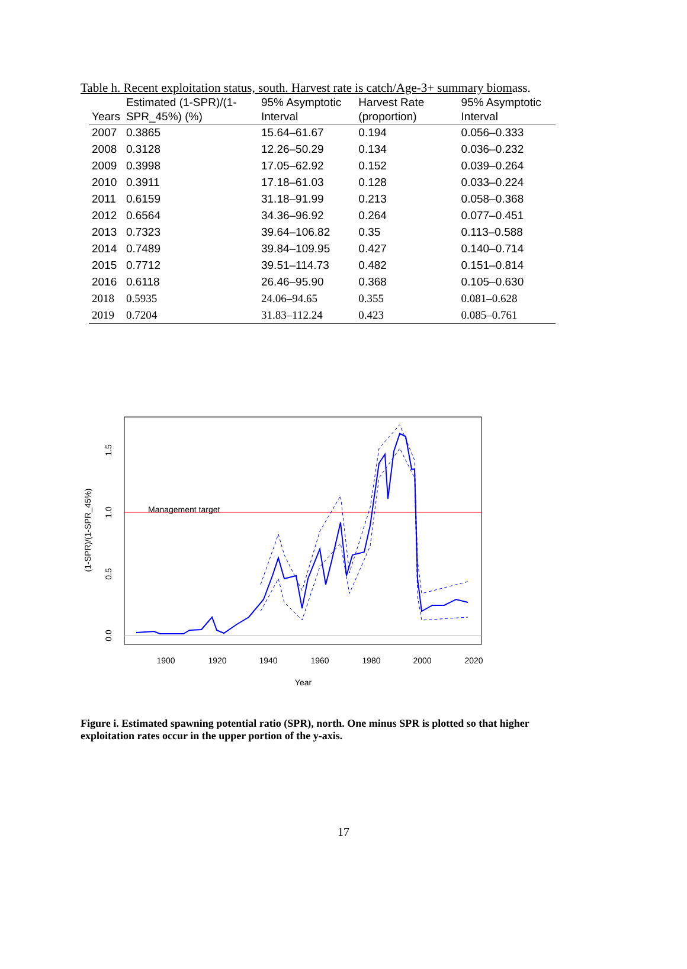Table h. Recent exploitation status, south. Harvest rate is catch/Age-3+ summary biomass.
| Years | Estimated (1-SPR)/(1-SPR_45%) (%) | 95% Asymptotic Interval | Harvest Rate (proportion) | 95% Asymptotic Interval |
| --- | --- | --- | --- | --- |
| 2007 | 0.3865 | 15.64–61.67 | 0.194 | 0.056–0.333 |
| 2008 | 0.3128 | 12.26–50.29 | 0.134 | 0.036–0.232 |
| 2009 | 0.3998 | 17.05–62.92 | 0.152 | 0.039–0.264 |
| 2010 | 0.3911 | 17.18–61.03 | 0.128 | 0.033–0.224 |
| 2011 | 0.6159 | 31.18–91.99 | 0.213 | 0.058–0.368 |
| 2012 | 0.6564 | 34.36–96.92 | 0.264 | 0.077–0.451 |
| 2013 | 0.7323 | 39.64–106.82 | 0.35 | 0.113–0.588 |
| 2014 | 0.7489 | 39.84–109.95 | 0.427 | 0.140–0.714 |
| 2015 | 0.7712 | 39.51–114.73 | 0.482 | 0.151–0.814 |
| 2016 | 0.6118 | 26.46–95.90 | 0.368 | 0.105–0.630 |
| 2018 | 0.5935 | 24.06–94.65 | 0.355 | 0.081–0.628 |
| 2019 | 0.7204 | 31.83–112.24 | 0.423 | 0.085–0.761 |
Management target
1900
1920
1940
1960
1980
2000
2020
Year
0.0
0.5
1.0
1.5
(1-SPR)/(1-SPR_45%)
Figure i. Estimated spawning potential ratio (SPR), north. One minus SPR is plotted so that higher exploitation rates occur in the upper portion of the y-axis.
17